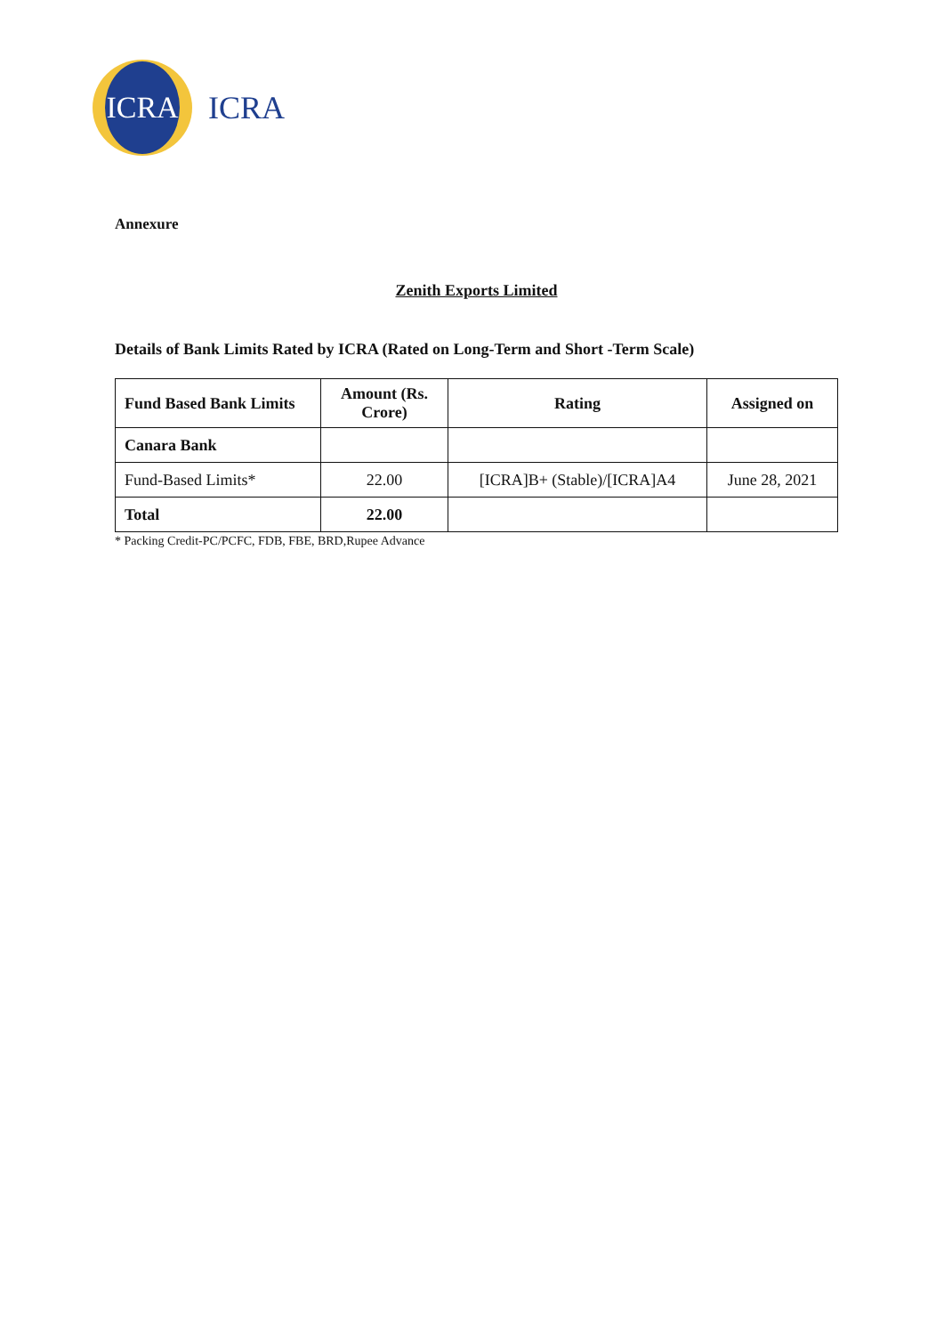ICRA
ICRA
Annexure
Zenith Exports Limited
Details of Bank Limits Rated by ICRA (Rated on Long-Term and Short -Term Scale)
| Fund Based Bank Limits | Amount (Rs. Crore) | Rating | Assigned on |
| --- | --- | --- | --- |
| Canara Bank | | | |
| Fund-Based Limits* | 22.00 | [ICRA]B+ (Stable)/[ICRA]A4 | June 28, 2021 |
| Total | 22.00 | | |
* Packing Credit-PC/PCFC, FDB, FBE, BRD,Rupee Advance